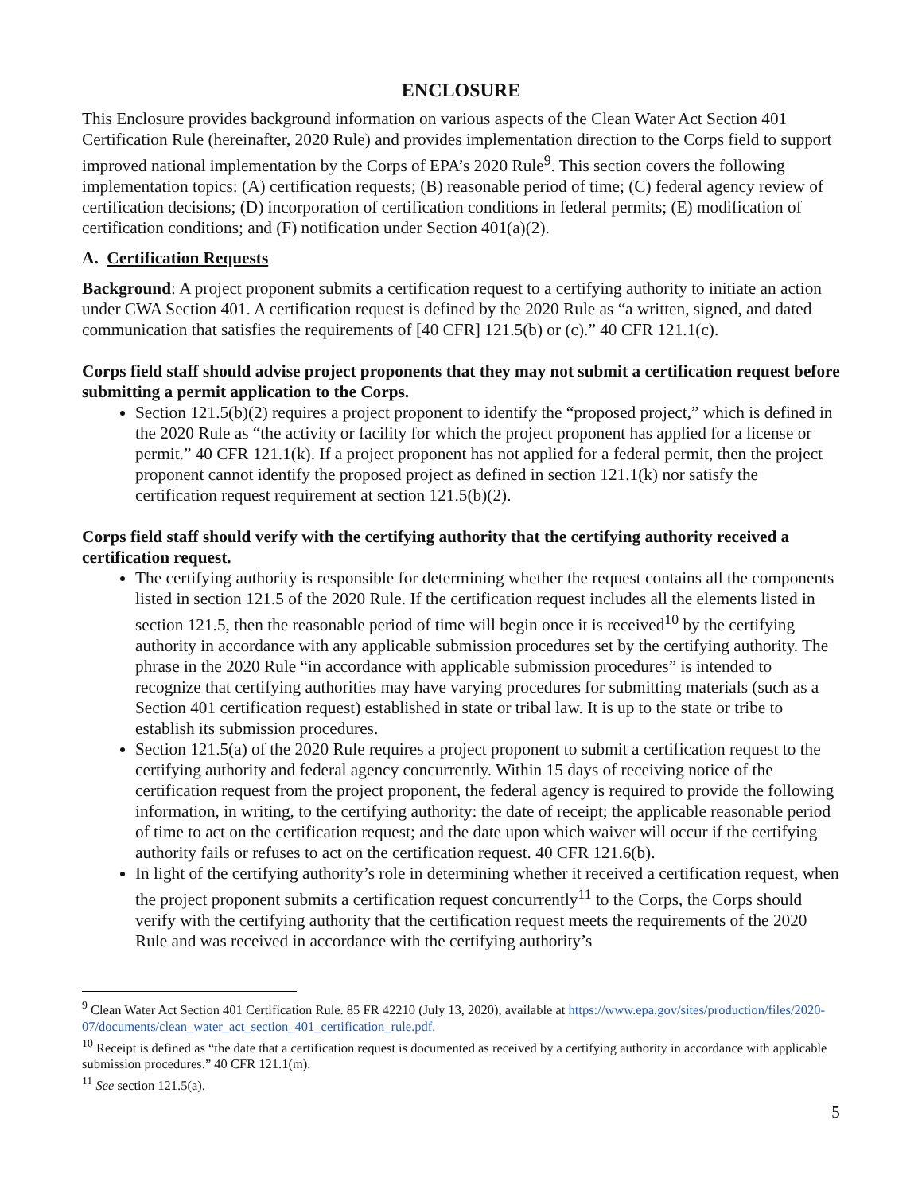ENCLOSURE
This Enclosure provides background information on various aspects of the Clean Water Act Section 401 Certification Rule (hereinafter, 2020 Rule) and provides implementation direction to the Corps field to support improved national implementation by the Corps of EPA’s 2020 Rule<sup>9</sup>. This section covers the following implementation topics: (A) certification requests; (B) reasonable period of time; (C) federal agency review of certification decisions; (D) incorporation of certification conditions in federal permits; (E) modification of certification conditions; and (F) notification under Section 401(a)(2).
A. Certification Requests
Background: A project proponent submits a certification request to a certifying authority to initiate an action under CWA Section 401. A certification request is defined by the 2020 Rule as “a written, signed, and dated communication that satisfies the requirements of [40 CFR] 121.5(b) or (c).” 40 CFR 121.1(c).
Corps field staff should advise project proponents that they may not submit a certification request before submitting a permit application to the Corps.
Section 121.5(b)(2) requires a project proponent to identify the “proposed project,” which is defined in the 2020 Rule as “the activity or facility for which the project proponent has applied for a license or permit.” 40 CFR 121.1(k). If a project proponent has not applied for a federal permit, then the project proponent cannot identify the proposed project as defined in section 121.1(k) nor satisfy the certification request requirement at section 121.5(b)(2).
Corps field staff should verify with the certifying authority that the certifying authority received a certification request.
The certifying authority is responsible for determining whether the request contains all the components listed in section 121.5 of the 2020 Rule. If the certification request includes all the elements listed in section 121.5, then the reasonable period of time will begin once it is received<sup>10</sup> by the certifying authority in accordance with any applicable submission procedures set by the certifying authority. The phrase in the 2020 Rule “in accordance with applicable submission procedures” is intended to recognize that certifying authorities may have varying procedures for submitting materials (such as a Section 401 certification request) established in state or tribal law. It is up to the state or tribe to establish its submission procedures.
Section 121.5(a) of the 2020 Rule requires a project proponent to submit a certification request to the certifying authority and federal agency concurrently. Within 15 days of receiving notice of the certification request from the project proponent, the federal agency is required to provide the following information, in writing, to the certifying authority: the date of receipt; the applicable reasonable period of time to act on the certification request; and the date upon which waiver will occur if the certifying authority fails or refuses to act on the certification request. 40 CFR 121.6(b).
In light of the certifying authority’s role in determining whether it received a certification request, when the project proponent submits a certification request concurrently<sup>11</sup> to the Corps, the Corps should verify with the certifying authority that the certification request meets the requirements of the 2020 Rule and was received in accordance with the certifying authority’s
<sup>9</sup> Clean Water Act Section 401 Certification Rule. 85 FR 42210 (July 13, 2020), available at https://www.epa.gov/sites/production/files/2020-07/documents/clean_water_act_section_401_certification_rule.pdf.
<sup>10</sup> Receipt is defined as “the date that a certification request is documented as received by a certifying authority in accordance with applicable submission procedures.” 40 CFR 121.1(m).
<sup>11</sup> See section 121.5(a).
5